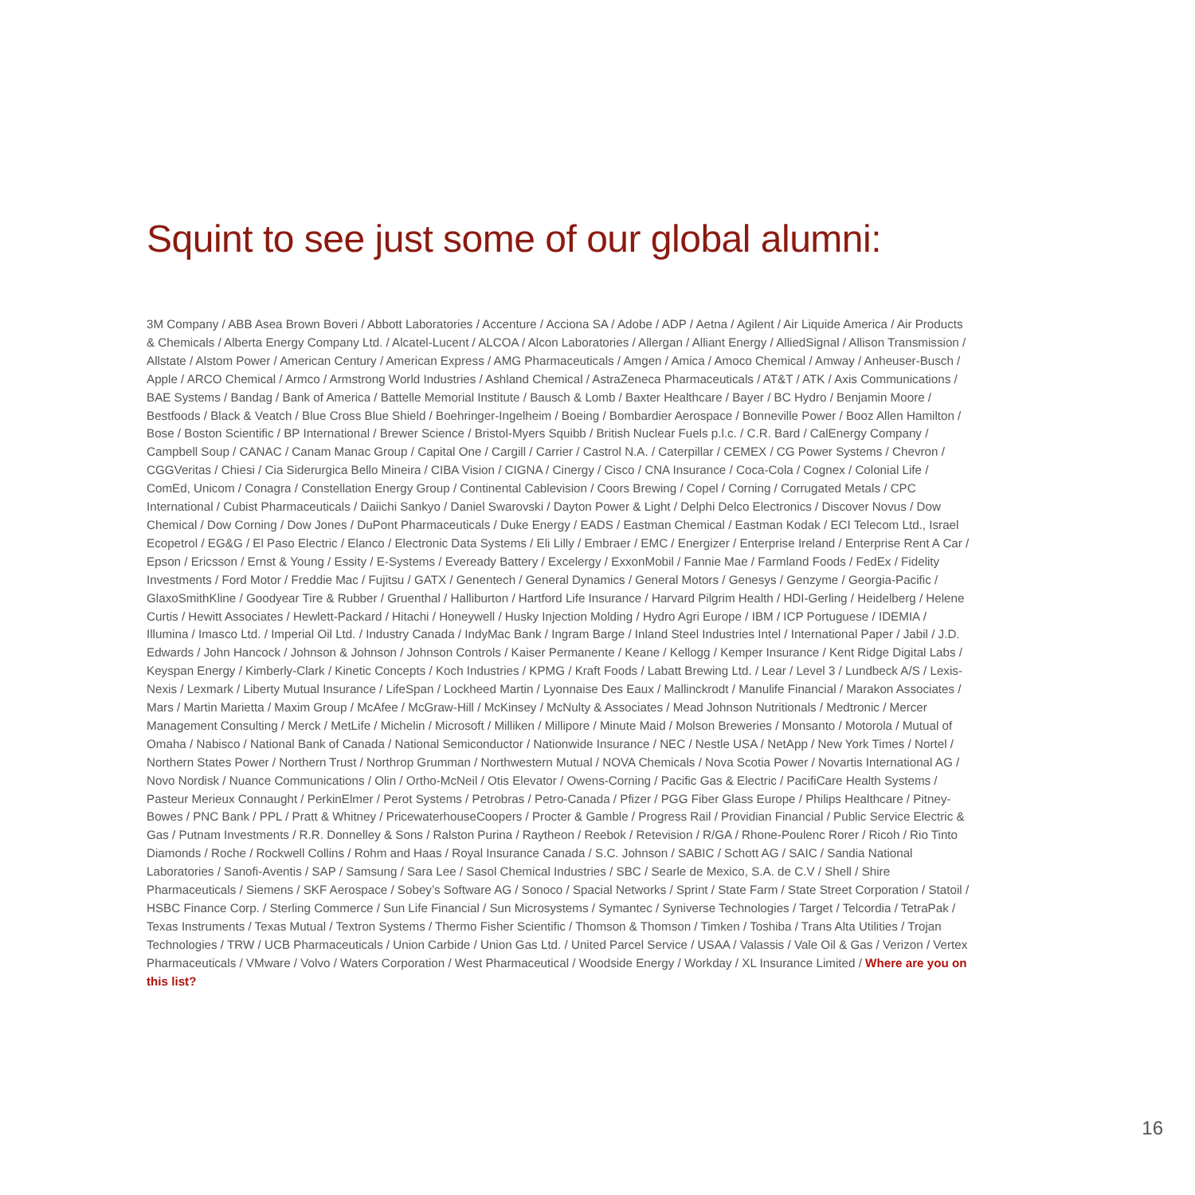Squint to see just some of our global alumni:
3M Company / ABB Asea Brown Boveri / Abbott Laboratories / Accenture / Acciona SA / Adobe / ADP / Aetna / Agilent / Air Liquide America / Air Products & Chemicals / Alberta Energy Company Ltd. / Alcatel-Lucent / ALCOA / Alcon Laboratories / Allergan / Alliant Energy / AlliedSignal / Allison Transmission / Allstate / Alstom Power / American Century / American Express / AMG Pharmaceuticals / Amgen / Amica / Amoco Chemical / Amway / Anheuser-Busch / Apple / ARCO Chemical / Armco / Armstrong World Industries / Ashland Chemical / AstraZeneca Pharmaceuticals / AT&T / ATK / Axis Communications / BAE Systems / Bandag / Bank of America / Battelle Memorial Institute / Bausch & Lomb / Baxter Healthcare / Bayer / BC Hydro / Benjamin Moore / Bestfoods / Black & Veatch / Blue Cross Blue Shield / Boehringer-Ingelheim / Boeing / Bombardier Aerospace / Bonneville Power / Booz Allen Hamilton / Bose / Boston Scientific / BP International / Brewer Science / Bristol-Myers Squibb / British Nuclear Fuels p.l.c. / C.R. Bard / CalEnergy Company / Campbell Soup / CANAC / Canam Manac Group / Capital One / Cargill / Carrier / Castrol N.A. / Caterpillar / CEMEX / CG Power Systems / Chevron / CGGVeritas / Chiesi / Cia Siderurgica Bello Mineira / CIBA Vision / CIGNA / Cinergy / Cisco / CNA Insurance / Coca-Cola / Cognex / Colonial Life / ComEd, Unicom / Conagra / Constellation Energy Group / Continental Cablevision / Coors Brewing / Copel / Corning / Corrugated Metals / CPC International / Cubist Pharmaceuticals / Daiichi Sankyo / Daniel Swarovski / Dayton Power & Light / Delphi Delco Electronics / Discover Novus / Dow Chemical / Dow Corning / Dow Jones / DuPont Pharmaceuticals / Duke Energy / EADS / Eastman Chemical / Eastman Kodak / ECI Telecom Ltd., Israel Ecopetrol / EG&G / El Paso Electric / Elanco / Electronic Data Systems / Eli Lilly / Embraer / EMC / Energizer / Enterprise Ireland / Enterprise Rent A Car / Epson / Ericsson / Ernst & Young / Essity / E-Systems / Eveready Battery / Excelergy / ExxonMobil / Fannie Mae / Farmland Foods / FedEx / Fidelity Investments / Ford Motor / Freddie Mac / Fujitsu / GATX / Genentech / General Dynamics / General Motors / Genesys / Genzyme / Georgia-Pacific / GlaxoSmithKline / Goodyear Tire & Rubber / Gruenthal / Halliburton / Hartford Life Insurance / Harvard Pilgrim Health / HDI-Gerling / Heidelberg / Helene Curtis / Hewitt Associates / Hewlett-Packard / Hitachi / Honeywell / Husky Injection Molding / Hydro Agri Europe / IBM / ICP Portuguese / IDEMIA / Illumina / Imasco Ltd. / Imperial Oil Ltd. / Industry Canada / IndyMac Bank / Ingram Barge / Inland Steel Industries Intel / International Paper / Jabil / J.D. Edwards / John Hancock / Johnson & Johnson / Johnson Controls / Kaiser Permanente / Keane / Kellogg / Kemper Insurance / Kent Ridge Digital Labs / Keyspan Energy / Kimberly-Clark / Kinetic Concepts / Koch Industries / KPMG / Kraft Foods / Labatt Brewing Ltd. / Lear / Level 3 / Lundbeck A/S / Lexis-Nexis / Lexmark / Liberty Mutual Insurance / LifeSpan / Lockheed Martin / Lyonnaise Des Eaux / Mallinckrodt / Manulife Financial / Marakon Associates / Mars / Martin Marietta / Maxim Group / McAfee / McGraw-Hill / McKinsey / McNulty & Associates / Mead Johnson Nutritionals / Medtronic / Mercer Management Consulting / Merck / MetLife / Michelin / Microsoft / Milliken / Millipore / Minute Maid / Molson Breweries / Monsanto / Motorola / Mutual of Omaha / Nabisco / National Bank of Canada / National Semiconductor / Nationwide Insurance / NEC / Nestle USA / NetApp / New York Times / Nortel / Northern States Power / Northern Trust / Northrop Grumman / Northwestern Mutual / NOVA Chemicals / Nova Scotia Power / Novartis International AG / Novo Nordisk / Nuance Communications / Olin / Ortho-McNeil / Otis Elevator / Owens-Corning / Pacific Gas & Electric / PacifiCare Health Systems / Pasteur Merieux Connaught / PerkinElmer / Perot Systems / Petrobras / Petro-Canada / Pfizer / PGG Fiber Glass Europe / Philips Healthcare / Pitney-Bowes / PNC Bank / PPL / Pratt & Whitney / PricewaterhouseCoopers / Procter & Gamble / Progress Rail / Providian Financial / Public Service Electric & Gas / Putnam Investments / R.R. Donnelley & Sons / Ralston Purina / Raytheon / Reebok / Retevision / R/GA / Rhone-Poulenc Rorer / Ricoh / Rio Tinto Diamonds / Roche / Rockwell Collins / Rohm and Haas / Royal Insurance Canada / S.C. Johnson / SABIC / Schott AG / SAIC / Sandia National Laboratories / Sanofi-Aventis / SAP / Samsung / Sara Lee / Sasol Chemical Industries / SBC / Searle de Mexico, S.A. de C.V / Shell / Shire Pharmaceuticals / Siemens / SKF Aerospace / Sobey’s Software AG / Sonoco / Spacial Networks / Sprint / State Farm / State Street Corporation / Statoil / HSBC Finance Corp. / Sterling Commerce / Sun Life Financial / Sun Microsystems / Symantec / Syniverse Technologies / Target / Telcordia / TetraPak / Texas Instruments / Texas Mutual / Textron Systems / Thermo Fisher Scientific / Thomson & Thomson / Timken / Toshiba / Trans Alta Utilities / Trojan Technologies / TRW / UCB Pharmaceuticals / Union Carbide / Union Gas Ltd. / United Parcel Service / USAA / Valassis / Vale Oil & Gas / Verizon / Vertex Pharmaceuticals / VMware / Volvo / Waters Corporation / West Pharmaceutical / Woodside Energy / Workday / XL Insurance Limited / Where are you on this list?
16